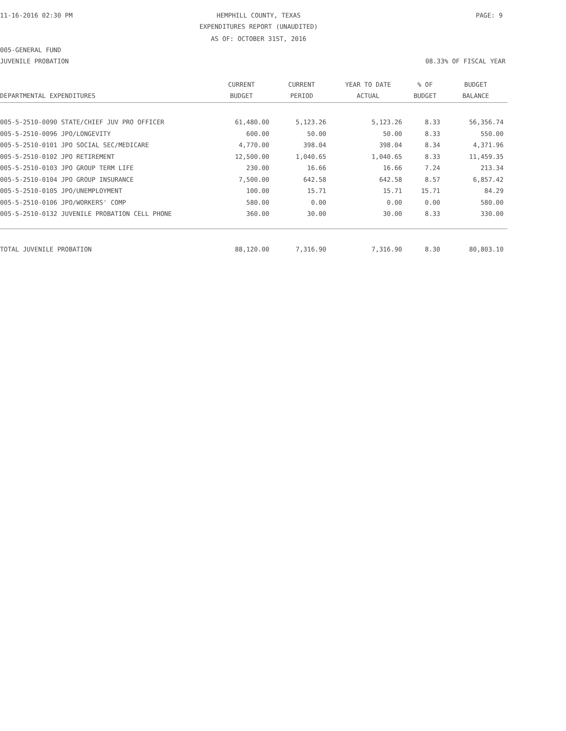11-16-2016 02:30 PM HEMPHILL COUNTY, TEXAS PAGE: 9
EXPENDITURES REPORT (UNAUDITED)
AS OF: OCTOBER 31ST, 2016
005-GENERAL FUND
JUVENILE PROBATION 08.33% OF FISCAL YEAR
| DEPARTMENTAL EXPENDITURES | CURRENT BUDGET | CURRENT PERIOD | YEAR TO DATE ACTUAL | % OF BUDGET | BUDGET BALANCE |
| --- | --- | --- | --- | --- | --- |
| 005-5-2510-0090 STATE/CHIEF JUV PRO OFFICER | 61,480.00 | 5,123.26 | 5,123.26 | 8.33 | 56,356.74 |
| 005-5-2510-0096 JPO/LONGEVITY | 600.00 | 50.00 | 50.00 | 8.33 | 550.00 |
| 005-5-2510-0101 JPO SOCIAL SEC/MEDICARE | 4,770.00 | 398.04 | 398.04 | 8.34 | 4,371.96 |
| 005-5-2510-0102 JPO RETIREMENT | 12,500.00 | 1,040.65 | 1,040.65 | 8.33 | 11,459.35 |
| 005-5-2510-0103 JPO GROUP TERM LIFE | 230.00 | 16.66 | 16.66 | 7.24 | 213.34 |
| 005-5-2510-0104 JPO GROUP INSURANCE | 7,500.00 | 642.58 | 642.58 | 8.57 | 6,857.42 |
| 005-5-2510-0105 JPO/UNEMPLOYMENT | 100.00 | 15.71 | 15.71 | 15.71 | 84.29 |
| 005-5-2510-0106 JPO/WORKERS' COMP | 580.00 | 0.00 | 0.00 | 0.00 | 580.00 |
| 005-5-2510-0132 JUVENILE PROBATION CELL PHONE | 360.00 | 30.00 | 30.00 | 8.33 | 330.00 |
| TOTAL JUVENILE PROBATION | 88,120.00 | 7,316.90 | 7,316.90 | 8.30 | 80,803.10 |